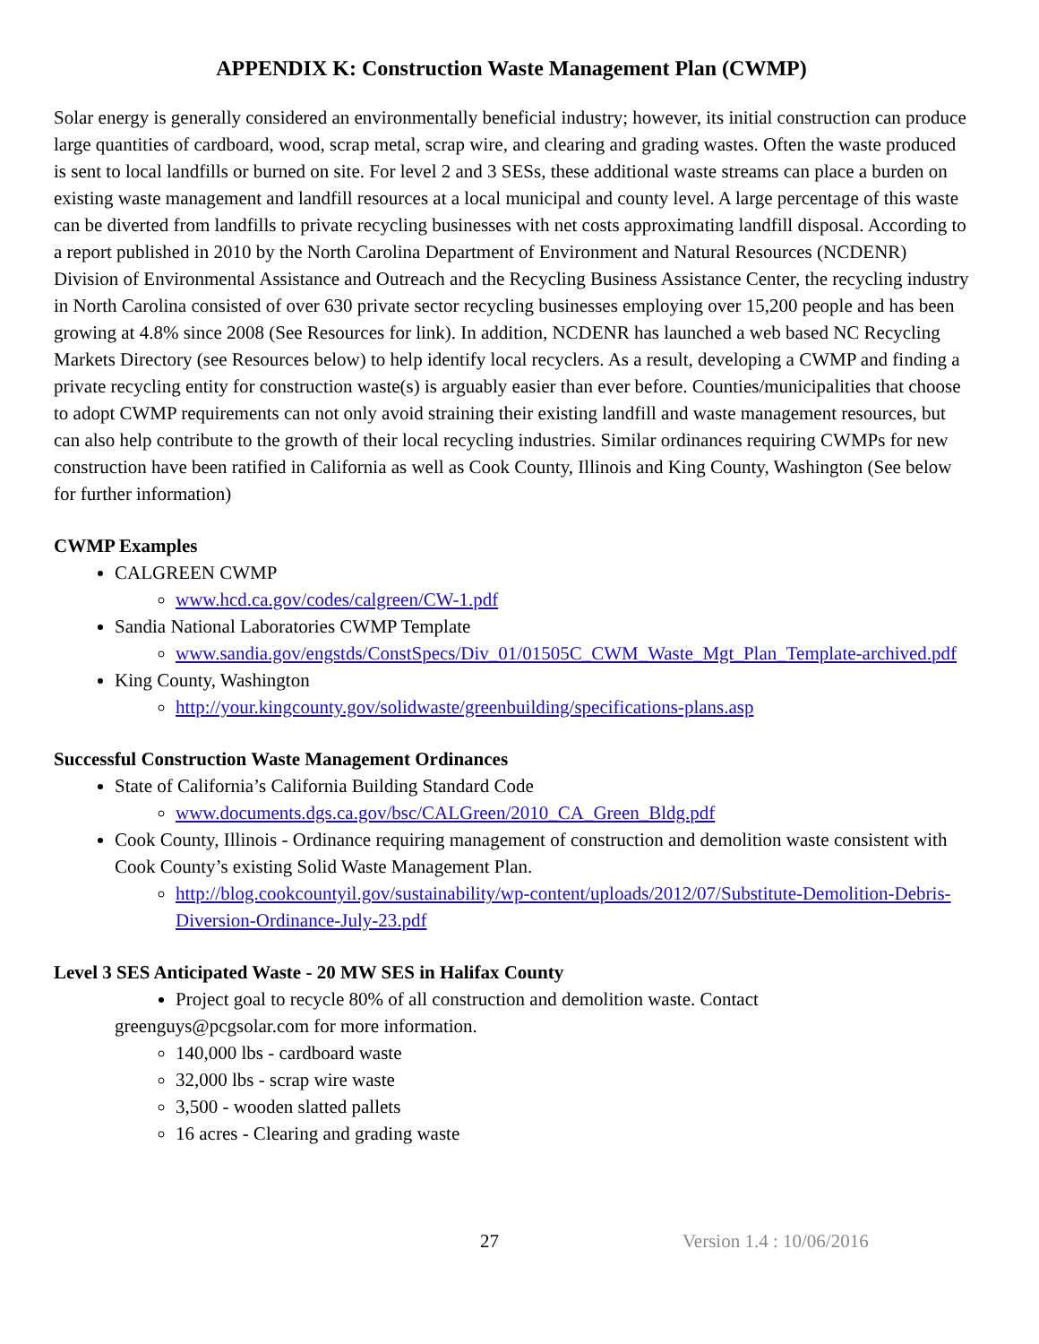APPENDIX K: Construction Waste Management Plan (CWMP)
Solar energy is generally considered an environmentally beneficial industry; however, its initial construction can produce large quantities of cardboard, wood, scrap metal, scrap wire, and clearing and grading wastes. Often the waste produced is sent to local landfills or burned on site. For level 2 and 3 SESs, these additional waste streams can place a burden on existing waste management and landfill resources at a local municipal and county level. A large percentage of this waste can be diverted from landfills to private recycling businesses with net costs approximating landfill disposal. According to a report published in 2010 by the North Carolina Department of Environment and Natural Resources (NCDENR) Division of Environmental Assistance and Outreach and the Recycling Business Assistance Center, the recycling industry in North Carolina consisted of over 630 private sector recycling businesses employing over 15,200 people and has been growing at 4.8% since 2008 (See Resources for link). In addition, NCDENR has launched a web based NC Recycling Markets Directory (see Resources below) to help identify local recyclers. As a result, developing a CWMP and finding a private recycling entity for construction waste(s) is arguably easier than ever before. Counties/municipalities that choose to adopt CWMP requirements can not only avoid straining their existing landfill and waste management resources, but can also help contribute to the growth of their local recycling industries. Similar ordinances requiring CWMPs for new construction have been ratified in California as well as Cook County, Illinois and King County, Washington (See below for further information)
CWMP Examples
CALGREEN CWMP
www.hcd.ca.gov/codes/calgreen/CW-1.pdf
Sandia National Laboratories CWMP Template
www.sandia.gov/engstds/ConstSpecs/Div_01/01505C_CWM_Waste_Mgt_Plan_Template-archived.pdf
King County, Washington
http://your.kingcounty.gov/solidwaste/greenbuilding/specifications-plans.asp
Successful Construction Waste Management Ordinances
State of California’s California Building Standard Code
www.documents.dgs.ca.gov/bsc/CALGreen/2010_CA_Green_Bldg.pdf
Cook County, Illinois - Ordinance requiring management of construction and demolition waste consistent with Cook County’s existing Solid Waste Management Plan.
http://blog.cookcountyil.gov/sustainability/wp-content/uploads/2012/07/Substitute-Demolition-Debris-Diversion-Ordinance-July-23.pdf
Level 3 SES Anticipated Waste - 20 MW SES in Halifax County
Project goal to recycle 80% of all construction and demolition waste. Contact
greenguys@pcgsolar.com for more information.
140,000 lbs - cardboard waste
32,000 lbs - scrap wire waste
3,500 - wooden slatted pallets
16 acres - Clearing and grading waste
27 Version 1.4 : 10/06/2016